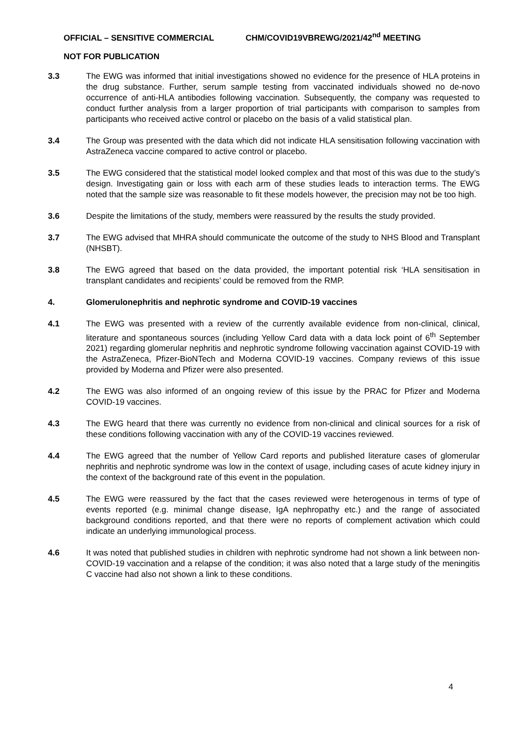OFFICIAL – SENSITIVE COMMERCIAL CHM/COVID19VBREWG/2021/42<sup>nd</sup> MEETING
NOT FOR PUBLICATION
3.3 The EWG was informed that initial investigations showed no evidence for the presence of HLA proteins in the drug substance. Further, serum sample testing from vaccinated individuals showed no de-novo occurrence of anti-HLA antibodies following vaccination. Subsequently, the company was requested to conduct further analysis from a larger proportion of trial participants with comparison to samples from participants who received active control or placebo on the basis of a valid statistical plan.
3.4 The Group was presented with the data which did not indicate HLA sensitisation following vaccination with AstraZeneca vaccine compared to active control or placebo.
3.5 The EWG considered that the statistical model looked complex and that most of this was due to the study’s design. Investigating gain or loss with each arm of these studies leads to interaction terms. The EWG noted that the sample size was reasonable to fit these models however, the precision may not be too high.
3.6 Despite the limitations of the study, members were reassured by the results the study provided.
3.7 The EWG advised that MHRA should communicate the outcome of the study to NHS Blood and Transplant (NHSBT).
3.8 The EWG agreed that based on the data provided, the important potential risk ‘HLA sensitisation in transplant candidates and recipients’ could be removed from the RMP.
4. Glomerulonephritis and nephrotic syndrome and COVID-19 vaccines
4.1 The EWG was presented with a review of the currently available evidence from non-clinical, clinical, literature and spontaneous sources (including Yellow Card data with a data lock point of 6<sup>th</sup> September 2021) regarding glomerular nephritis and nephrotic syndrome following vaccination against COVID-19 with the AstraZeneca, Pfizer-BioNTech and Moderna COVID-19 vaccines. Company reviews of this issue provided by Moderna and Pfizer were also presented.
4.2 The EWG was also informed of an ongoing review of this issue by the PRAC for Pfizer and Moderna COVID-19 vaccines.
4.3 The EWG heard that there was currently no evidence from non-clinical and clinical sources for a risk of these conditions following vaccination with any of the COVID-19 vaccines reviewed.
4.4 The EWG agreed that the number of Yellow Card reports and published literature cases of glomerular nephritis and nephrotic syndrome was low in the context of usage, including cases of acute kidney injury in the context of the background rate of this event in the population.
4.5 The EWG were reassured by the fact that the cases reviewed were heterogenous in terms of type of events reported (e.g. minimal change disease, IgA nephropathy etc.) and the range of associated background conditions reported, and that there were no reports of complement activation which could indicate an underlying immunological process.
4.6 It was noted that published studies in children with nephrotic syndrome had not shown a link between non-COVID-19 vaccination and a relapse of the condition; it was also noted that a large study of the meningitis C vaccine had also not shown a link to these conditions.
4